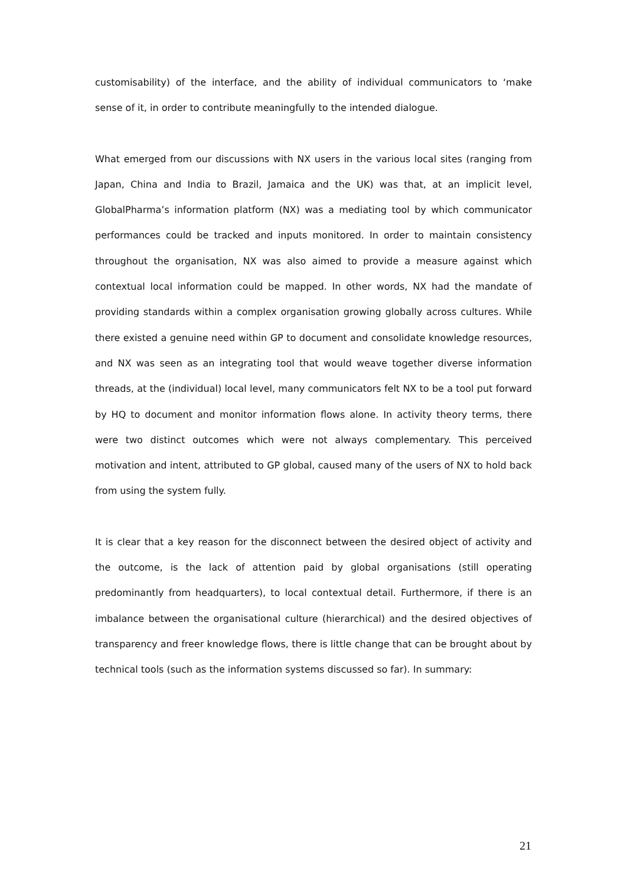customisability) of the interface, and the ability of individual communicators to ‘make sense of it, in order to contribute meaningfully to the intended dialogue.
What emerged from our discussions with NX users in the various local sites (ranging from Japan, China and India to Brazil, Jamaica and the UK) was that, at an implicit level, GlobalPharma’s information platform (NX) was a mediating tool by which communicator performances could be tracked and inputs monitored. In order to maintain consistency throughout the organisation, NX was also aimed to provide a measure against which contextual local information could be mapped. In other words, NX had the mandate of providing standards within a complex organisation growing globally across cultures. While there existed a genuine need within GP to document and consolidate knowledge resources, and NX was seen as an integrating tool that would weave together diverse information threads, at the (individual) local level, many communicators felt NX to be a tool put forward by HQ to document and monitor information flows alone. In activity theory terms, there were two distinct outcomes which were not always complementary. This perceived motivation and intent, attributed to GP global, caused many of the users of NX to hold back from using the system fully.
It is clear that a key reason for the disconnect between the desired object of activity and the outcome, is the lack of attention paid by global organisations (still operating predominantly from headquarters), to local contextual detail. Furthermore, if there is an imbalance between the organisational culture (hierarchical) and the desired objectives of transparency and freer knowledge flows, there is little change that can be brought about by technical tools (such as the information systems discussed so far). In summary:
21